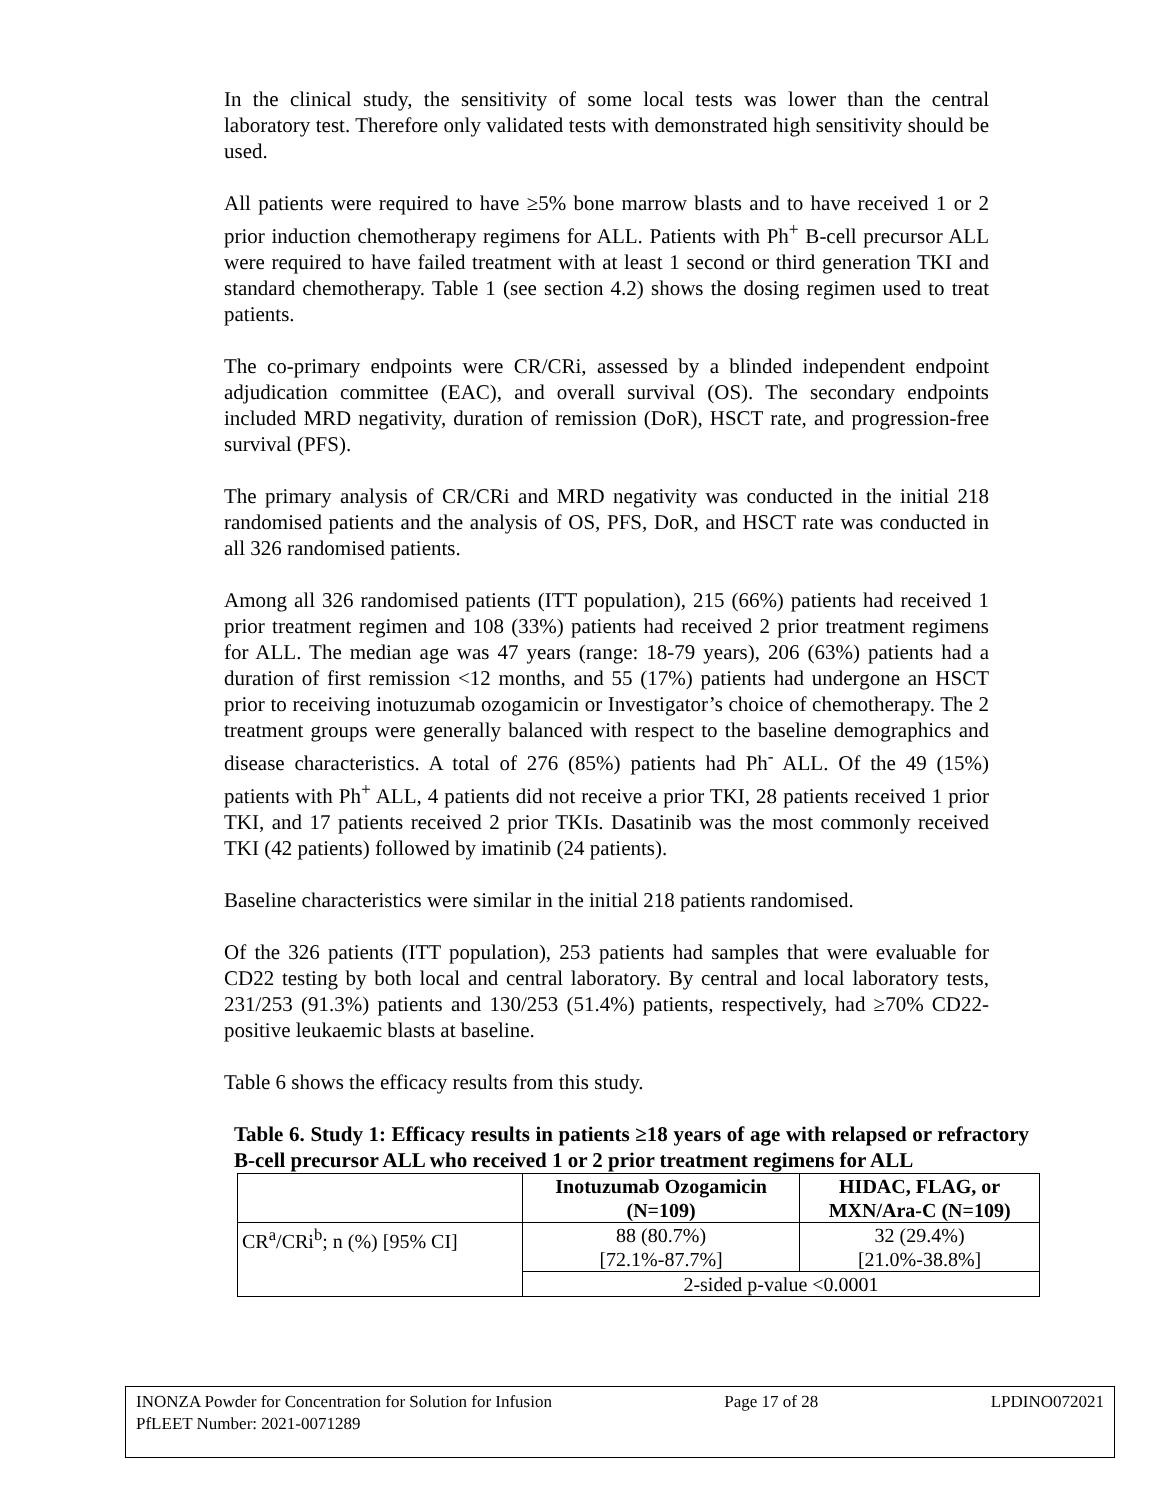In the clinical study, the sensitivity of some local tests was lower than the central laboratory test. Therefore only validated tests with demonstrated high sensitivity should be used.
All patients were required to have ≥5% bone marrow blasts and to have received 1 or 2 prior induction chemotherapy regimens for ALL. Patients with Ph<sup>+</sup> B-cell precursor ALL were required to have failed treatment with at least 1 second or third generation TKI and standard chemotherapy. Table 1 (see section 4.2) shows the dosing regimen used to treat patients.
The co-primary endpoints were CR/CRi, assessed by a blinded independent endpoint adjudication committee (EAC), and overall survival (OS). The secondary endpoints included MRD negativity, duration of remission (DoR), HSCT rate, and progression-free survival (PFS).
The primary analysis of CR/CRi and MRD negativity was conducted in the initial 218 randomised patients and the analysis of OS, PFS, DoR, and HSCT rate was conducted in all 326 randomised patients.
Among all 326 randomised patients (ITT population), 215 (66%) patients had received 1 prior treatment regimen and 108 (33%) patients had received 2 prior treatment regimens for ALL. The median age was 47 years (range: 18-79 years), 206 (63%) patients had a duration of first remission <12 months, and 55 (17%) patients had undergone an HSCT prior to receiving inotuzumab ozogamicin or Investigator’s choice of chemotherapy. The 2 treatment groups were generally balanced with respect to the baseline demographics and disease characteristics. A total of 276 (85%) patients had Ph<sup>-</sup> ALL. Of the 49 (15%) patients with Ph<sup>+</sup> ALL, 4 patients did not receive a prior TKI, 28 patients received 1 prior TKI, and 17 patients received 2 prior TKIs. Dasatinib was the most commonly received TKI (42 patients) followed by imatinib (24 patients).
Baseline characteristics were similar in the initial 218 patients randomised.
Of the 326 patients (ITT population), 253 patients had samples that were evaluable for CD22 testing by both local and central laboratory. By central and local laboratory tests, 231/253 (91.3%) patients and 130/253 (51.4%) patients, respectively, had ≥70% CD22-positive leukaemic blasts at baseline.
Table 6 shows the efficacy results from this study.
Table 6. Study 1: Efficacy results in patients ≥18 years of age with relapsed or refractory B-cell precursor ALL who received 1 or 2 prior treatment regimens for ALL
| | Inotuzumab Ozogamicin (N=109) | HIDAC, FLAG, or MXN/Ara-C (N=109) |
| --- | --- | --- |
| CR<sup>a</sup>/CRi<sup>b</sup>; n (%) [95% CI] | 88 (80.7%) [72.1%-87.7%] | 32 (29.4%) [21.0%-38.8%] |
| | 2-sided p-value <0.0001 | |
INONZA Powder for Concentration for Solution for Infusion Page 17 of 28 LPDINO072021
PfLEET Number: 2021-0071289